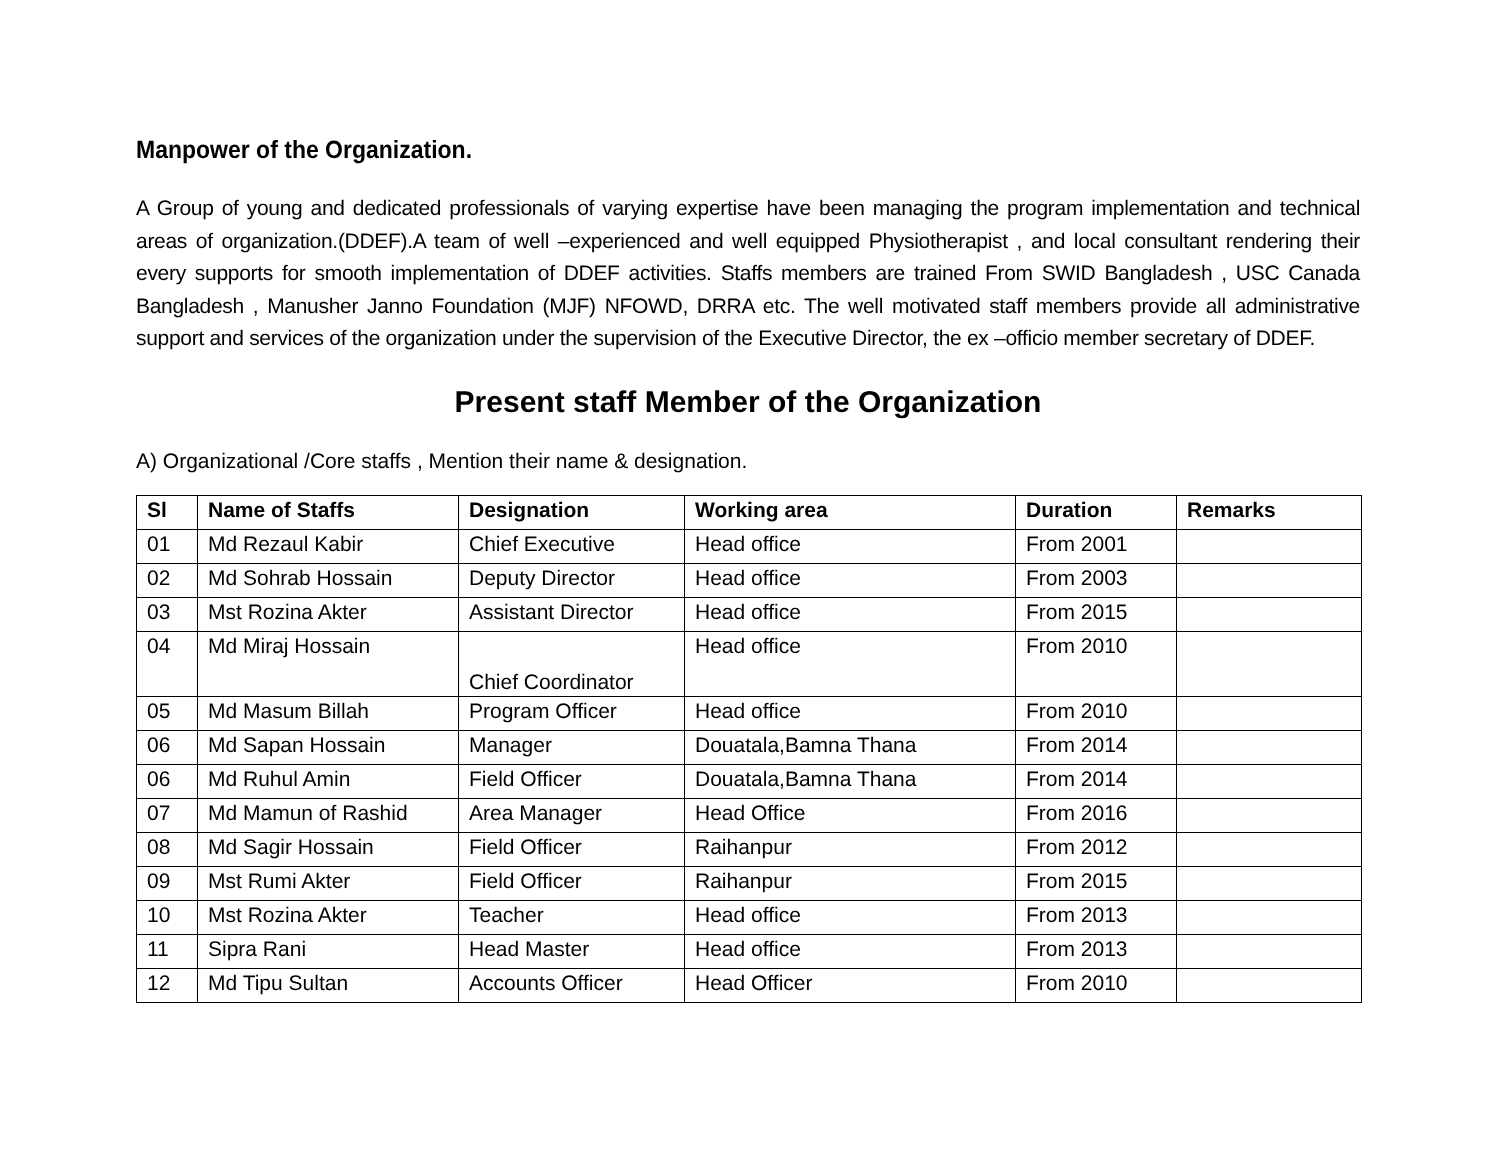Manpower of the Organization.
A Group of young and dedicated professionals of varying expertise have been managing the program implementation and technical areas of organization.(DDEF).A team of well –experienced and well equipped Physiotherapist , and local consultant rendering their every supports for smooth implementation of DDEF activities. Staffs members are trained From SWID Bangladesh , USC Canada Bangladesh , Manusher Janno Foundation (MJF) NFOWD, DRRA etc. The well motivated staff members provide all administrative support and services of the organization under the supervision of the Executive Director, the ex –officio member secretary of DDEF.
Present staff Member of the Organization
A) Organizational /Core staffs , Mention their name & designation.
| Sl | Name of Staffs | Designation | Working area | Duration | Remarks |
| --- | --- | --- | --- | --- | --- |
| 01 | Md Rezaul Kabir | Chief Executive | Head office | From 2001 | |
| 02 | Md Sohrab Hossain | Deputy Director | Head office | From 2003 | |
| 03 | Mst Rozina Akter | Assistant Director | Head office | From 2015 | |
| 04 | Md Miraj Hossain | Chief Coordinator | Head office | From 2010 | |
| 05 | Md Masum Billah | Program Officer | Head office | From 2010 | |
| 06 | Md Sapan Hossain | Manager | Douatala,Bamna Thana | From 2014 | |
| 06 | Md Ruhul Amin | Field Officer | Douatala,Bamna Thana | From 2014 | |
| 07 | Md Mamun of Rashid | Area Manager | Head Office | From 2016 | |
| 08 | Md Sagir Hossain | Field Officer | Raihanpur | From 2012 | |
| 09 | Mst Rumi Akter | Field Officer | Raihanpur | From 2015 | |
| 10 | Mst Rozina Akter | Teacher | Head office | From 2013 | |
| 11 | Sipra Rani | Head Master | Head office | From 2013 | |
| 12 | Md Tipu Sultan | Accounts Officer | Head Officer | From 2010 | |